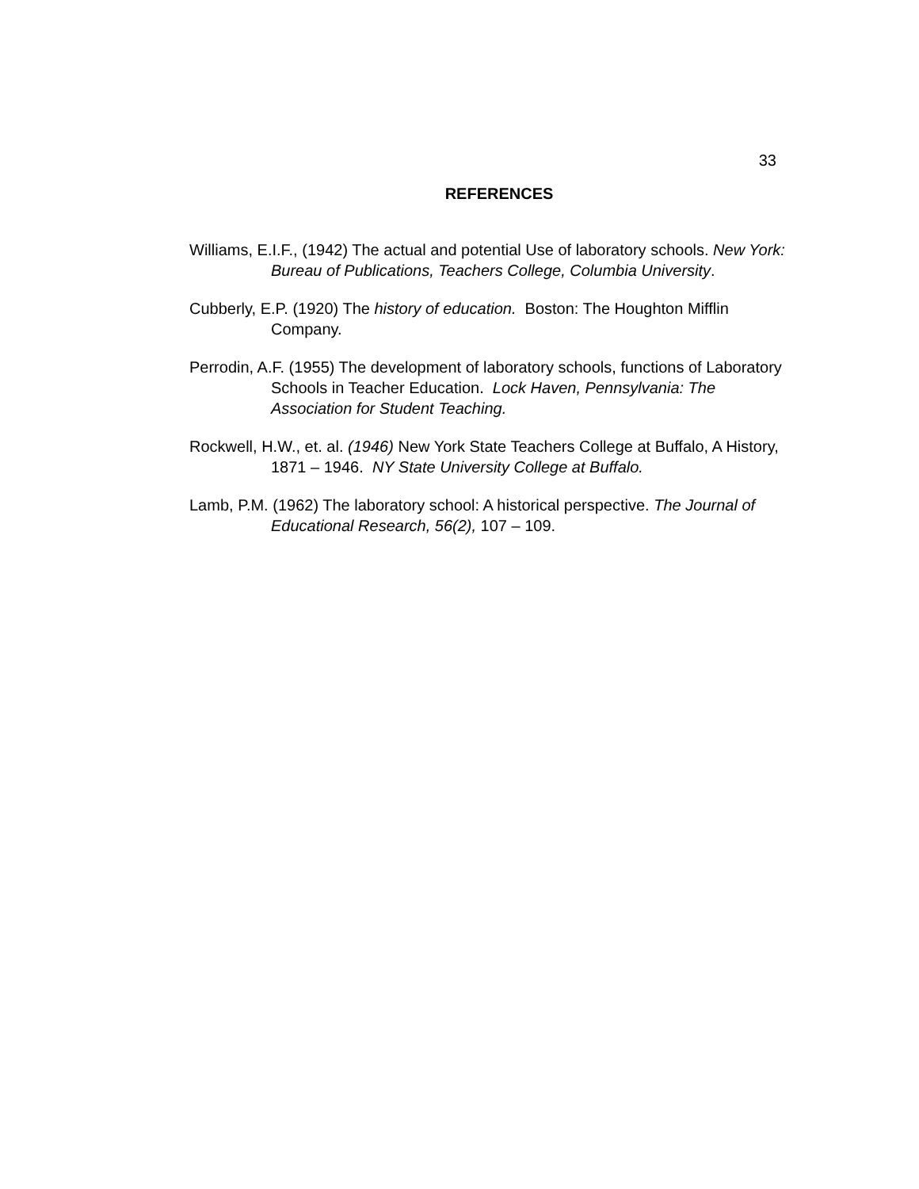33
REFERENCES
Williams, E.I.F., (1942) The actual and potential Use of laboratory schools. New York: Bureau of Publications, Teachers College, Columbia University.
Cubberly, E.P. (1920) The history of education. Boston: The Houghton Mifflin Company.
Perrodin, A.F. (1955) The development of laboratory schools, functions of Laboratory Schools in Teacher Education. Lock Haven, Pennsylvania: The Association for Student Teaching.
Rockwell, H.W., et. al. (1946) New York State Teachers College at Buffalo, A History, 1871 – 1946. NY State University College at Buffalo.
Lamb, P.M. (1962) The laboratory school: A historical perspective. The Journal of Educational Research, 56(2), 107 – 109.